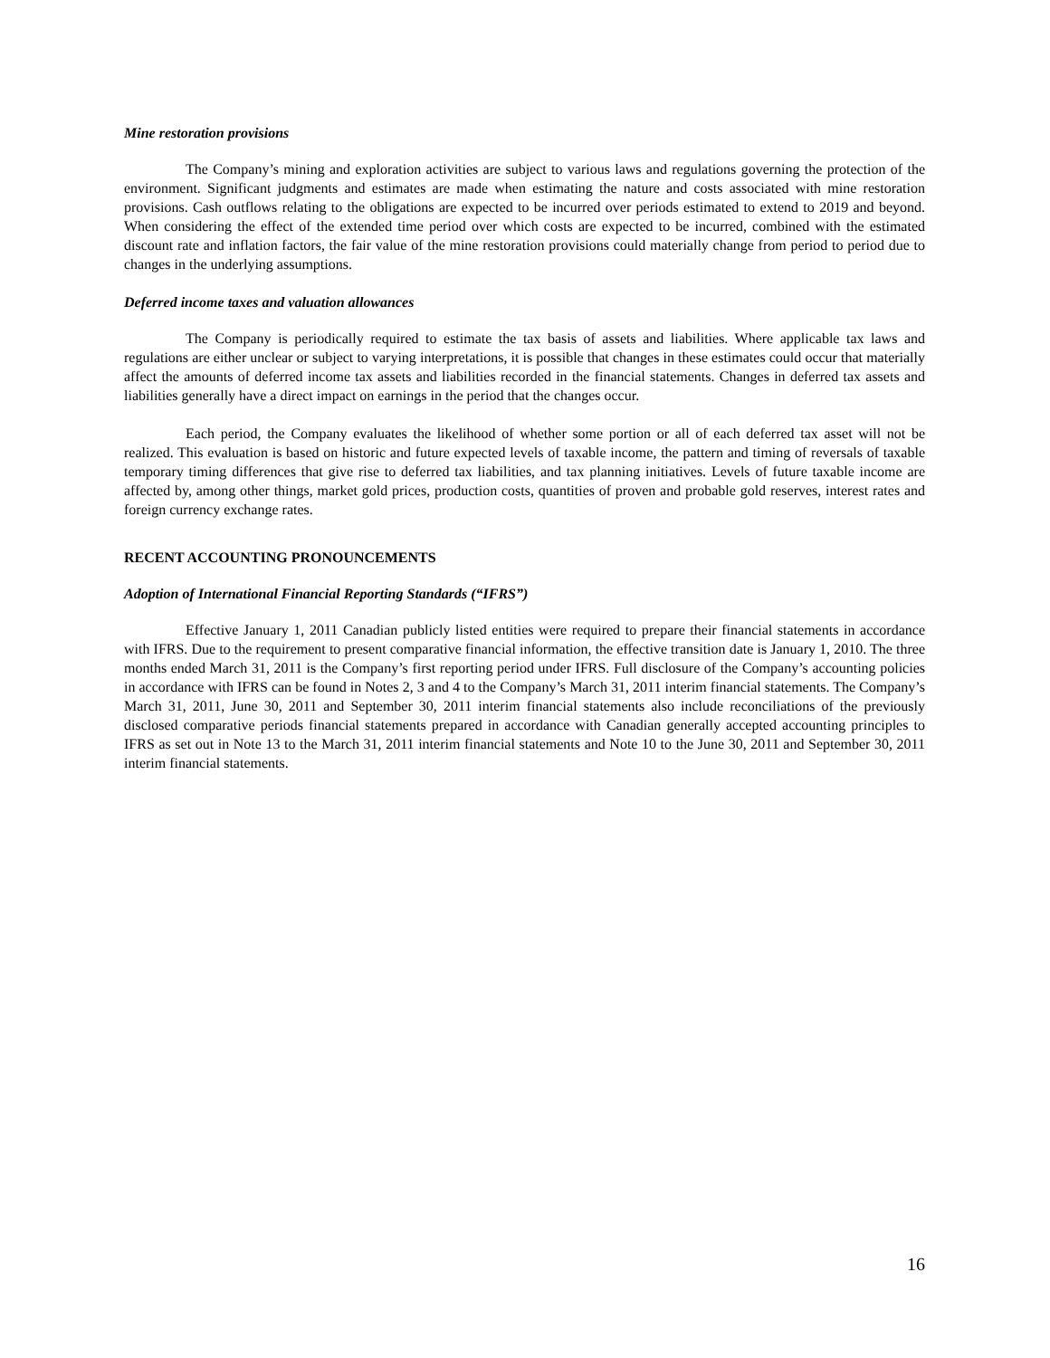Mine restoration provisions
The Company’s mining and exploration activities are subject to various laws and regulations governing the protection of the environment. Significant judgments and estimates are made when estimating the nature and costs associated with mine restoration provisions. Cash outflows relating to the obligations are expected to be incurred over periods estimated to extend to 2019 and beyond. When considering the effect of the extended time period over which costs are expected to be incurred, combined with the estimated discount rate and inflation factors, the fair value of the mine restoration provisions could materially change from period to period due to changes in the underlying assumptions.
Deferred income taxes and valuation allowances
The Company is periodically required to estimate the tax basis of assets and liabilities. Where applicable tax laws and regulations are either unclear or subject to varying interpretations, it is possible that changes in these estimates could occur that materially affect the amounts of deferred income tax assets and liabilities recorded in the financial statements. Changes in deferred tax assets and liabilities generally have a direct impact on earnings in the period that the changes occur.
Each period, the Company evaluates the likelihood of whether some portion or all of each deferred tax asset will not be realized. This evaluation is based on historic and future expected levels of taxable income, the pattern and timing of reversals of taxable temporary timing differences that give rise to deferred tax liabilities, and tax planning initiatives. Levels of future taxable income are affected by, among other things, market gold prices, production costs, quantities of proven and probable gold reserves, interest rates and foreign currency exchange rates.
RECENT ACCOUNTING PRONOUNCEMENTS
Adoption of International Financial Reporting Standards (“IFRS”)
Effective January 1, 2011 Canadian publicly listed entities were required to prepare their financial statements in accordance with IFRS. Due to the requirement to present comparative financial information, the effective transition date is January 1, 2010. The three months ended March 31, 2011 is the Company’s first reporting period under IFRS. Full disclosure of the Company’s accounting policies in accordance with IFRS can be found in Notes 2, 3 and 4 to the Company’s March 31, 2011 interim financial statements. The Company’s March 31, 2011, June 30, 2011 and September 30, 2011 interim financial statements also include reconciliations of the previously disclosed comparative periods financial statements prepared in accordance with Canadian generally accepted accounting principles to IFRS as set out in Note 13 to the March 31, 2011 interim financial statements and Note 10 to the June 30, 2011 and September 30, 2011 interim financial statements.
16